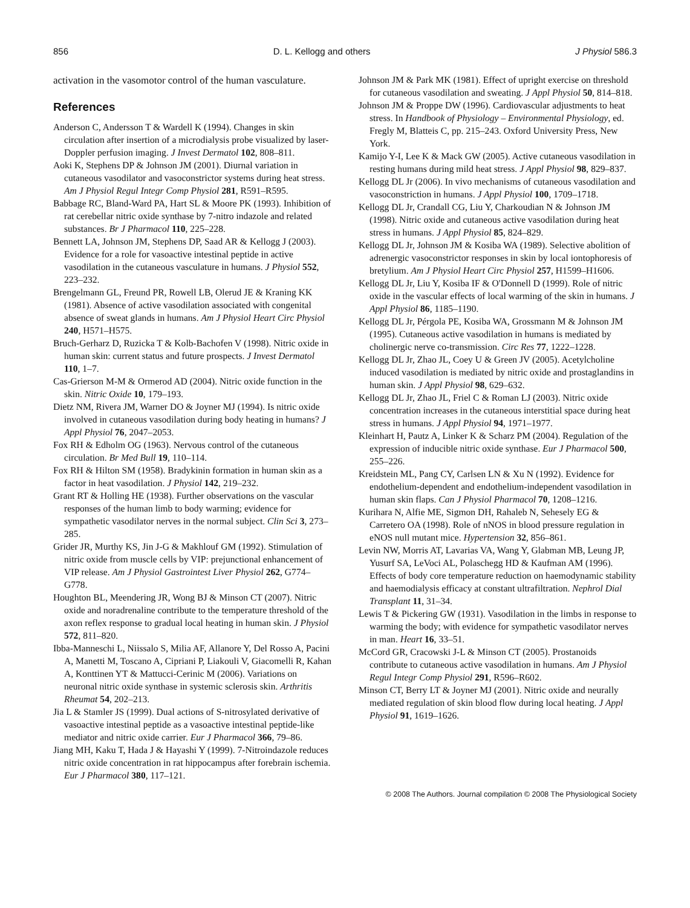856 D. L. Kellogg and others J Physiol 586.3
activation in the vasomotor control of the human vasculature.
References
Anderson C, Andersson T & Wardell K (1994). Changes in skin circulation after insertion of a microdialysis probe visualized by laser-Doppler perfusion imaging. J Invest Dermatol 102, 808–811.
Aoki K, Stephens DP & Johnson JM (2001). Diurnal variation in cutaneous vasodilator and vasoconstrictor systems during heat stress. Am J Physiol Regul Integr Comp Physiol 281, R591–R595.
Babbage RC, Bland-Ward PA, Hart SL & Moore PK (1993). Inhibition of rat cerebellar nitric oxide synthase by 7-nitro indazole and related substances. Br J Pharmacol 110, 225–228.
Bennett LA, Johnson JM, Stephens DP, Saad AR & Kellogg J (2003). Evidence for a role for vasoactive intestinal peptide in active vasodilation in the cutaneous vasculature in humans. J Physiol 552, 223–232.
Brengelmann GL, Freund PR, Rowell LB, Olerud JE & Kraning KK (1981). Absence of active vasodilation associated with congenital absence of sweat glands in humans. Am J Physiol Heart Circ Physiol 240, H571–H575.
Bruch-Gerharz D, Ruzicka T & Kolb-Bachofen V (1998). Nitric oxide in human skin: current status and future prospects. J Invest Dermatol 110, 1–7.
Cas-Grierson M-M & Ormerod AD (2004). Nitric oxide function in the skin. Nitric Oxide 10, 179–193.
Dietz NM, Rivera JM, Warner DO & Joyner MJ (1994). Is nitric oxide involved in cutaneous vasodilation during body heating in humans? J Appl Physiol 76, 2047–2053.
Fox RH & Edholm OG (1963). Nervous control of the cutaneous circulation. Br Med Bull 19, 110–114.
Fox RH & Hilton SM (1958). Bradykinin formation in human skin as a factor in heat vasodilation. J Physiol 142, 219–232.
Grant RT & Holling HE (1938). Further observations on the vascular responses of the human limb to body warming; evidence for sympathetic vasodilator nerves in the normal subject. Clin Sci 3, 273–285.
Grider JR, Murthy KS, Jin J-G & Makhlouf GM (1992). Stimulation of nitric oxide from muscle cells by VIP: prejunctional enhancement of VIP release. Am J Physiol Gastrointest Liver Physiol 262, G774–G778.
Houghton BL, Meendering JR, Wong BJ & Minson CT (2007). Nitric oxide and noradrenaline contribute to the temperature threshold of the axon reflex response to gradual local heating in human skin. J Physiol 572, 811–820.
Ibba-Manneschi L, Niissalo S, Milia AF, Allanore Y, Del Rosso A, Pacini A, Manetti M, Toscano A, Cipriani P, Liakouli V, Giacomelli R, Kahan A, Konttinen YT & Mattucci-Cerinic M (2006). Variations on neuronal nitric oxide synthase in systemic sclerosis skin. Arthritis Rheumat 54, 202–213.
Jia L & Stamler JS (1999). Dual actions of S-nitrosylated derivative of vasoactive intestinal peptide as a vasoactive intestinal peptide-like mediator and nitric oxide carrier. Eur J Pharmacol 366, 79–86.
Jiang MH, Kaku T, Hada J & Hayashi Y (1999). 7-Nitroindazole reduces nitric oxide concentration in rat hippocampus after forebrain ischemia. Eur J Pharmacol 380, 117–121.
Johnson JM & Park MK (1981). Effect of upright exercise on threshold for cutaneous vasodilation and sweating. J Appl Physiol 50, 814–818.
Johnson JM & Proppe DW (1996). Cardiovascular adjustments to heat stress. In Handbook of Physiology – Environmental Physiology, ed. Fregly M, Blatteis C, pp. 215–243. Oxford University Press, New York.
Kamijo Y-I, Lee K & Mack GW (2005). Active cutaneous vasodilation in resting humans during mild heat stress. J Appl Physiol 98, 829–837.
Kellogg DL Jr (2006). In vivo mechanisms of cutaneous vasodilation and vasoconstriction in humans. J Appl Physiol 100, 1709–1718.
Kellogg DL Jr, Crandall CG, Liu Y, Charkoudian N & Johnson JM (1998). Nitric oxide and cutaneous active vasodilation during heat stress in humans. J Appl Physiol 85, 824–829.
Kellogg DL Jr, Johnson JM & Kosiba WA (1989). Selective abolition of adrenergic vasoconstrictor responses in skin by local iontophoresis of bretylium. Am J Physiol Heart Circ Physiol 257, H1599–H1606.
Kellogg DL Jr, Liu Y, Kosiba IF & O'Donnell D (1999). Role of nitric oxide in the vascular effects of local warming of the skin in humans. J Appl Physiol 86, 1185–1190.
Kellogg DL Jr, Pérgola PE, Kosiba WA, Grossmann M & Johnson JM (1995). Cutaneous active vasodilation in humans is mediated by cholinergic nerve co-transmission. Circ Res 77, 1222–1228.
Kellogg DL Jr, Zhao JL, Coey U & Green JV (2005). Acetylcholine induced vasodilation is mediated by nitric oxide and prostaglandins in human skin. J Appl Physiol 98, 629–632.
Kellogg DL Jr, Zhao JL, Friel C & Roman LJ (2003). Nitric oxide concentration increases in the cutaneous interstitial space during heat stress in humans. J Appl Physiol 94, 1971–1977.
Kleinhart H, Pautz A, Linker K & Scharz PM (2004). Regulation of the expression of inducible nitric oxide synthase. Eur J Pharmacol 500, 255–226.
Kreidstein ML, Pang CY, Carlsen LN & Xu N (1992). Evidence for endothelium-dependent and endothelium-independent vasodilation in human skin flaps. Can J Physiol Pharmacol 70, 1208–1216.
Kurihara N, Alfie ME, Sigmon DH, Rahaleb N, Sehesely EG & Carretero OA (1998). Role of nNOS in blood pressure regulation in eNOS null mutant mice. Hypertension 32, 856–861.
Levin NW, Morris AT, Lavarias VA, Wang Y, Glabman MB, Leung JP, Yusurf SA, LeVoci AL, Polaschegg HD & Kaufman AM (1996). Effects of body core temperature reduction on haemodynamic stability and haemodialysis efficacy at constant ultrafiltration. Nephrol Dial Transplant 11, 31–34.
Lewis T & Pickering GW (1931). Vasodilation in the limbs in response to warming the body; with evidence for sympathetic vasodilator nerves in man. Heart 16, 33–51.
McCord GR, Cracowski J-L & Minson CT (2005). Prostanoids contribute to cutaneous active vasodilation in humans. Am J Physiol Regul Integr Comp Physiol 291, R596–R602.
Minson CT, Berry LT & Joyner MJ (2001). Nitric oxide and neurally mediated regulation of skin blood flow during local heating. J Appl Physiol 91, 1619–1626.
© 2008 The Authors. Journal compilation © 2008 The Physiological Society